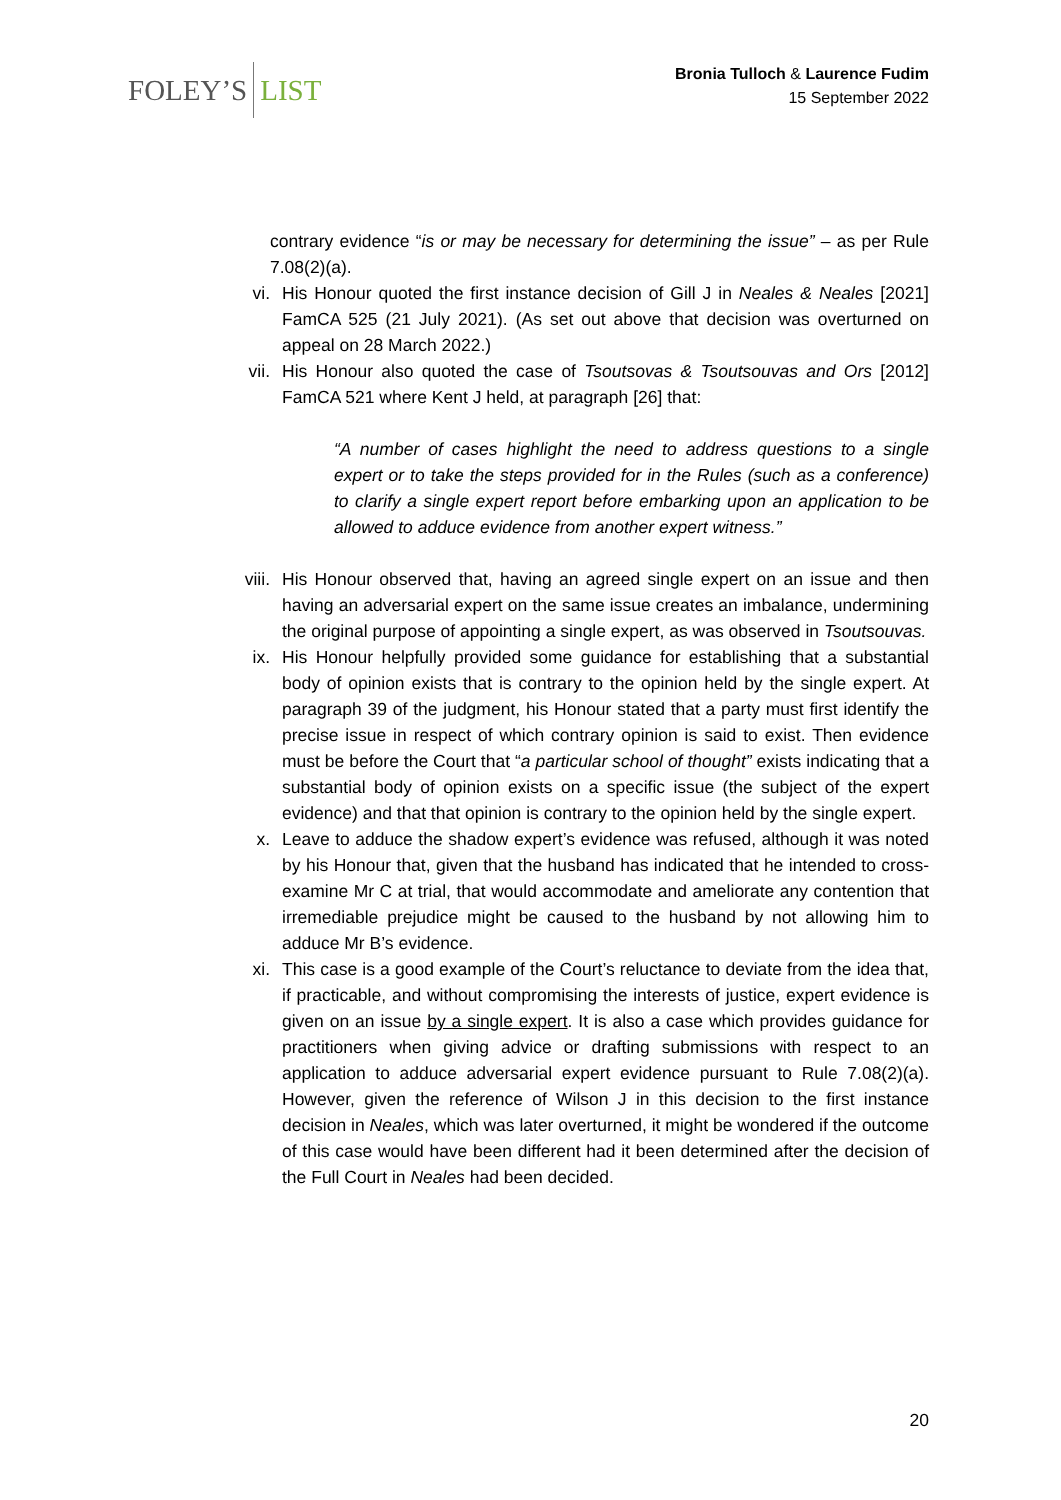FOLEY’S LIST
Bronia Tulloch & Laurence Fudim
15 September 2022
contrary evidence “is or may be necessary for determining the issue” – as per Rule 7.08(2)(a).
vi. His Honour quoted the first instance decision of Gill J in Neales & Neales [2021] FamCA 525 (21 July 2021). (As set out above that decision was overturned on appeal on 28 March 2022.)
vii. His Honour also quoted the case of Tsoutsovas & Tsoutsouvas and Ors [2012] FamCA 521 where Kent J held, at paragraph [26] that:
“A number of cases highlight the need to address questions to a single expert or to take the steps provided for in the Rules (such as a conference) to clarify a single expert report before embarking upon an application to be allowed to adduce evidence from another expert witness.”
viii. His Honour observed that, having an agreed single expert on an issue and then having an adversarial expert on the same issue creates an imbalance, undermining the original purpose of appointing a single expert, as was observed in Tsoutsouvas.
ix. His Honour helpfully provided some guidance for establishing that a substantial body of opinion exists that is contrary to the opinion held by the single expert. At paragraph 39 of the judgment, his Honour stated that a party must first identify the precise issue in respect of which contrary opinion is said to exist. Then evidence must be before the Court that “a particular school of thought” exists indicating that a substantial body of opinion exists on a specific issue (the subject of the expert evidence) and that that opinion is contrary to the opinion held by the single expert.
x. Leave to adduce the shadow expert’s evidence was refused, although it was noted by his Honour that, given that the husband has indicated that he intended to cross-examine Mr C at trial, that would accommodate and ameliorate any contention that irremediable prejudice might be caused to the husband by not allowing him to adduce Mr B’s evidence.
xi. This case is a good example of the Court’s reluctance to deviate from the idea that, if practicable, and without compromising the interests of justice, expert evidence is given on an issue by a single expert. It is also a case which provides guidance for practitioners when giving advice or drafting submissions with respect to an application to adduce adversarial expert evidence pursuant to Rule 7.08(2)(a). However, given the reference of Wilson J in this decision to the first instance decision in Neales, which was later overturned, it might be wondered if the outcome of this case would have been different had it been determined after the decision of the Full Court in Neales had been decided.
20